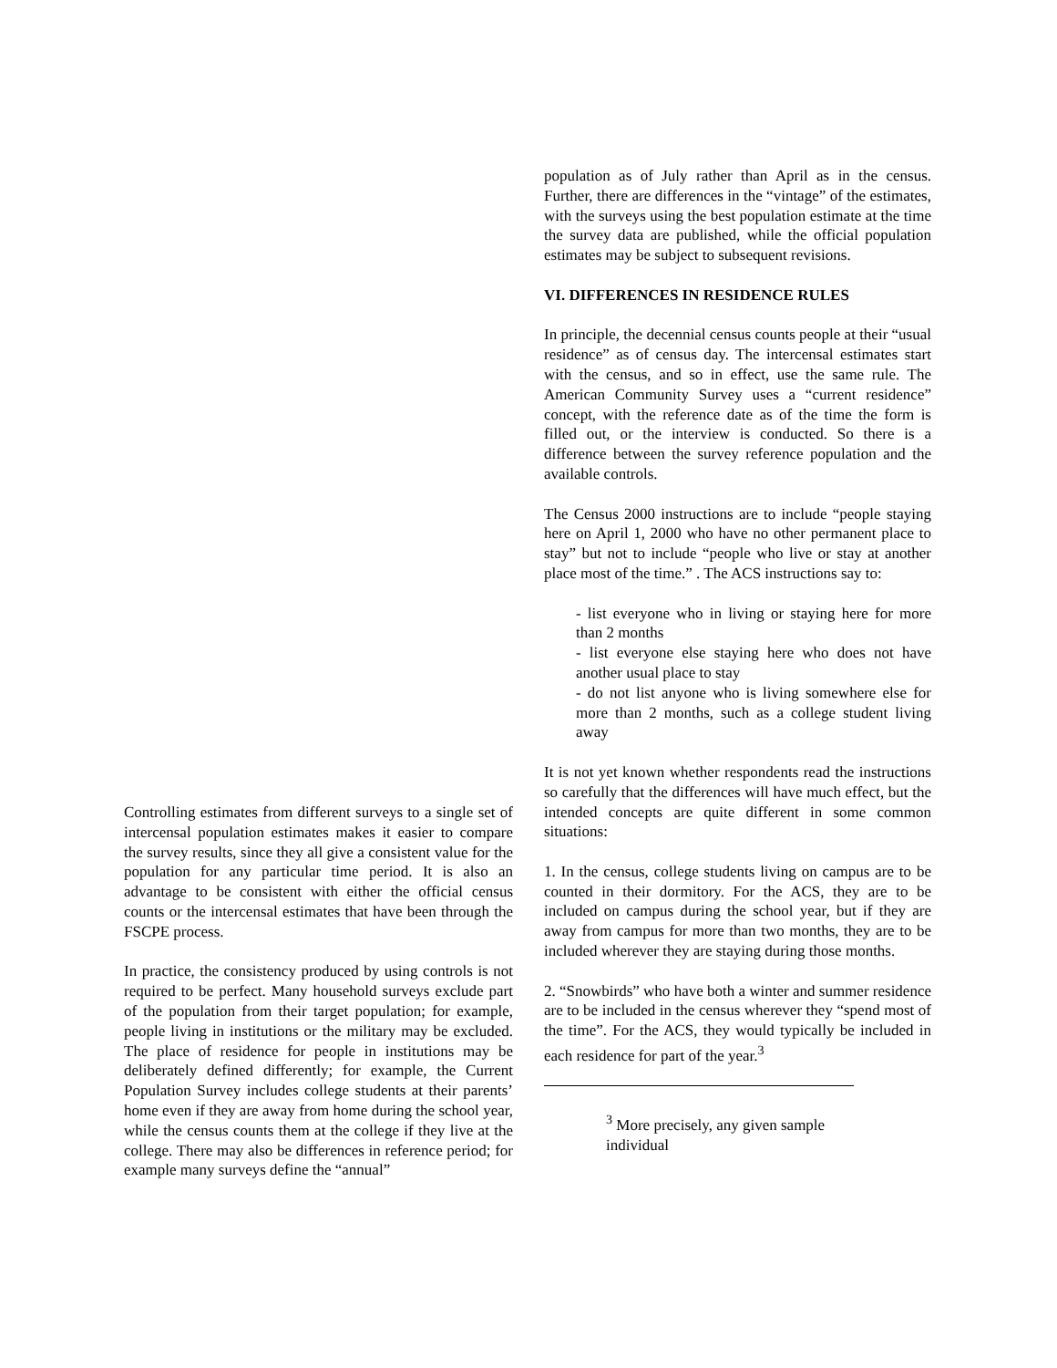Controlling estimates from different surveys to a single set of intercensal population estimates makes it easier to compare the survey results, since they all give a consistent value for the population for any particular time period. It is also an advantage to be consistent with either the official census counts or the intercensal estimates that have been through the FSCPE process.
In practice, the consistency produced by using controls is not required to be perfect. Many household surveys exclude part of the population from their target population; for example, people living in institutions or the military may be excluded. The place of residence for people in institutions may be deliberately defined differently; for example, the Current Population Survey includes college students at their parents’ home even if they are away from home during the school year, while the census counts them at the college if they live at the college. There may also be differences in reference period; for example many surveys define the “annual”
population as of July rather than April as in the census. Further, there are differences in the “vintage” of the estimates, with the surveys using the best population estimate at the time the survey data are published, while the official population estimates may be subject to subsequent revisions.
VI. DIFFERENCES IN RESIDENCE RULES
In principle, the decennial census counts people at their “usual residence” as of census day. The intercensal estimates start with the census, and so in effect, use the same rule. The American Community Survey uses a “current residence” concept, with the reference date as of the time the form is filled out, or the interview is conducted. So there is a difference between the survey reference population and the available controls.
The Census 2000 instructions are to include “people staying here on April 1, 2000 who have no other permanent place to stay” but not to include “people who live or stay at another place most of the time.” . The ACS instructions say to:
- list everyone who in living or staying here for more than 2 months
- list everyone else staying here who does not have another usual place to stay
- do not list anyone who is living somewhere else for more than 2 months, such as a college student living away
It is not yet known whether respondents read the instructions so carefully that the differences will have much effect, but the intended concepts are quite different in some common situations:
1. In the census, college students living on campus are to be counted in their dormitory. For the ACS, they are to be included on campus during the school year, but if they are away from campus for more than two months, they are to be included wherever they are staying during those months.
2. “Snowbirds” who have both a winter and summer residence are to be included in the census wherever they “spend most of the time”. For the ACS, they would typically be included in each residence for part of the year.<sup>3</sup>
<sup>3</sup> More precisely, any given sample individual